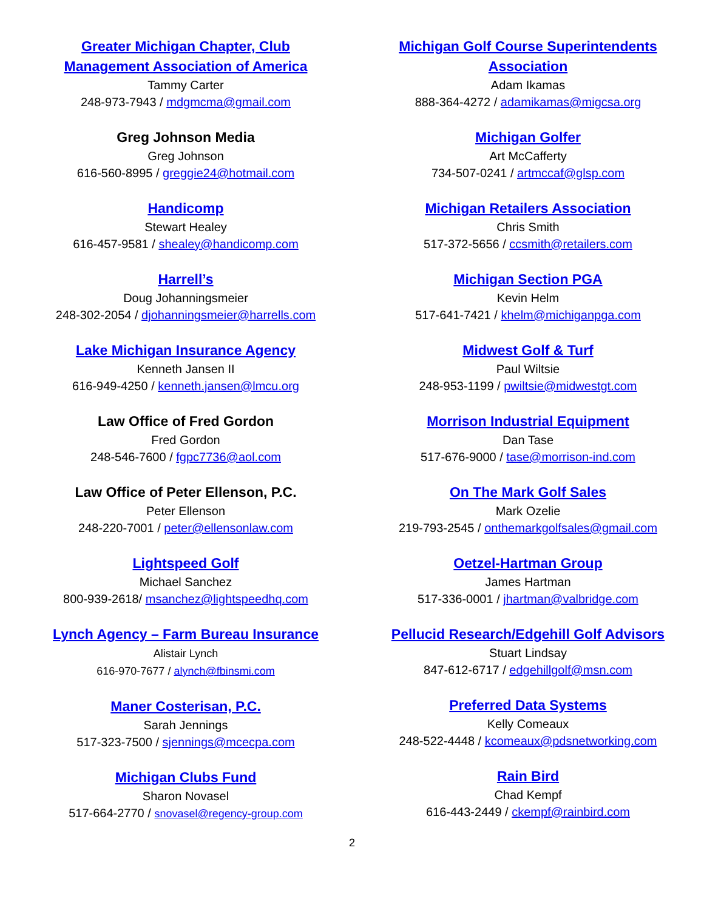Greater Michigan Chapter, Club
Management Association of America
Tammy Carter
248-973-7943 / mdgmcma@gmail.com
Greg Johnson Media
Greg Johnson
616-560-8995 / greggie24@hotmail.com
Handicomp
Stewart Healey
616-457-9581 / shealey@handicomp.com
Harrell’s
Doug Johanningsmeier
248-302-2054 / djohanningsmeier@harrells.com
Lake Michigan Insurance Agency
Kenneth Jansen II
616-949-4250 / kenneth.jansen@lmcu.org
Law Office of Fred Gordon
Fred Gordon
248-546-7600 / fgpc7736@aol.com
Law Office of Peter Ellenson, P.C.
Peter Ellenson
248-220-7001 / peter@ellensonlaw.com
Lightspeed Golf
Michael Sanchez
800-939-2618/ msanchez@lightspeedhq.com
Lynch Agency – Farm Bureau Insurance
Alistair Lynch
616-970-7677 / alynch@fbinsmi.com
Maner Costerisan, P.C.
Sarah Jennings
517-323-7500 / sjennings@mcecpa.com
Michigan Clubs Fund
Sharon Novasel
517-664-2770 / snovasel@regency-group.com
Michigan Golf Course Superintendents
Association
Adam Ikamas
888-364-4272 / adamikamas@migcsa.org
Michigan Golfer
Art McCafferty
734-507-0241 / artmccaf@glsp.com
Michigan Retailers Association
Chris Smith
517-372-5656 / ccsmith@retailers.com
Michigan Section PGA
Kevin Helm
517-641-7421 / khelm@michiganpga.com
Midwest Golf & Turf
Paul Wiltsie
248-953-1199 / pwiltsie@midwestgt.com
Morrison Industrial Equipment
Dan Tase
517-676-9000 / tase@morrison-ind.com
On The Mark Golf Sales
Mark Ozelie
219-793-2545 / onthemarkgolfsales@gmail.com
Oetzel-Hartman Group
James Hartman
517-336-0001 / jhartman@valbridge.com
Pellucid Research/Edgehill Golf Advisors
Stuart Lindsay
847-612-6717 / edgehillgolf@msn.com
Preferred Data Systems
Kelly Comeaux
248-522-4448 / kcomeaux@pdsnetworking.com
Rain Bird
Chad Kempf
616-443-2449 / ckempf@rainbird.com
2